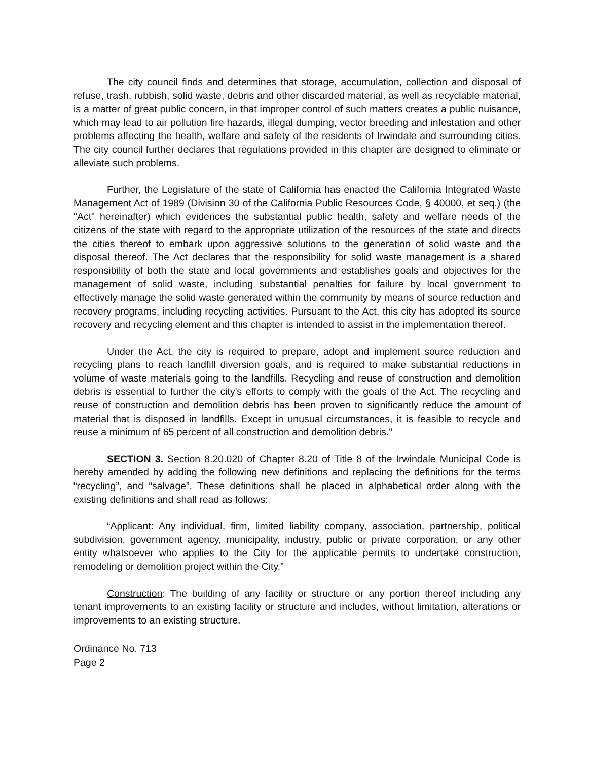The city council finds and determines that storage, accumulation, collection and disposal of refuse, trash, rubbish, solid waste, debris and other discarded material, as well as recyclable material, is a matter of great public concern, in that improper control of such matters creates a public nuisance, which may lead to air pollution fire hazards, illegal dumping, vector breeding and infestation and other problems affecting the health, welfare and safety of the residents of Irwindale and surrounding cities. The city council further declares that regulations provided in this chapter are designed to eliminate or alleviate such problems.
Further, the Legislature of the state of California has enacted the California Integrated Waste Management Act of 1989 (Division 30 of the California Public Resources Code, § 40000, et seq.) (the "Act" hereinafter) which evidences the substantial public health, safety and welfare needs of the citizens of the state with regard to the appropriate utilization of the resources of the state and directs the cities thereof to embark upon aggressive solutions to the generation of solid waste and the disposal thereof. The Act declares that the responsibility for solid waste management is a shared responsibility of both the state and local governments and establishes goals and objectives for the management of solid waste, including substantial penalties for failure by local government to effectively manage the solid waste generated within the community by means of source reduction and recovery programs, including recycling activities. Pursuant to the Act, this city has adopted its source recovery and recycling element and this chapter is intended to assist in the implementation thereof.
Under the Act, the city is required to prepare, adopt and implement source reduction and recycling plans to reach landfill diversion goals, and is required to make substantial reductions in volume of waste materials going to the landfills. Recycling and reuse of construction and demolition debris is essential to further the city's efforts to comply with the goals of the Act. The recycling and reuse of construction and demolition debris has been proven to significantly reduce the amount of material that is disposed in landfills. Except in unusual circumstances, it is feasible to recycle and reuse a minimum of 65 percent of all construction and demolition debris."
SECTION 3. Section 8.20.020 of Chapter 8.20 of Title 8 of the Irwindale Municipal Code is hereby amended by adding the following new definitions and replacing the definitions for the terms “recycling”, and “salvage”. These definitions shall be placed in alphabetical order along with the existing definitions and shall read as follows:
“Applicant: Any individual, firm, limited liability company, association, partnership, political subdivision, government agency, municipality, industry, public or private corporation, or any other entity whatsoever who applies to the City for the applicable permits to undertake construction, remodeling or demolition project within the City.”
Construction: The building of any facility or structure or any portion thereof including any tenant improvements to an existing facility or structure and includes, without limitation, alterations or improvements to an existing structure.
Ordinance No. 713
Page 2